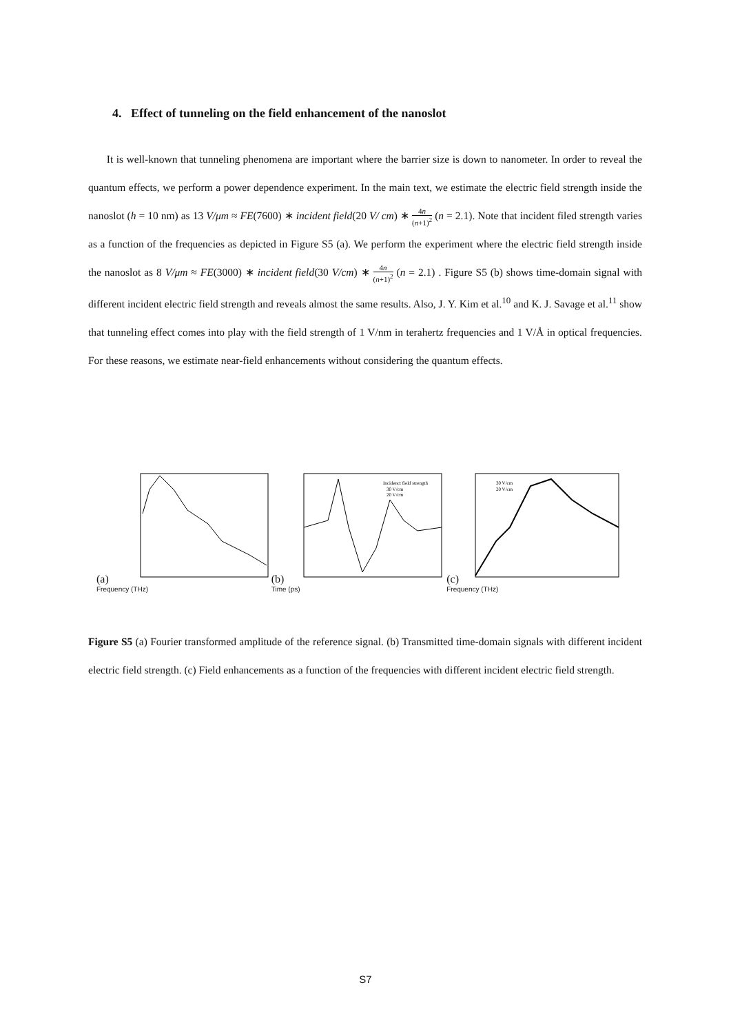4. Effect of tunneling on the field enhancement of the nanoslot
It is well-known that tunneling phenomena are important where the barrier size is down to nanometer. In order to reveal the quantum effects, we perform a power dependence experiment. In the main text, we estimate the electric field strength inside the nanoslot (h = 10 nm) as 13 V/μm ≈ FE(7600) ∗ incident field(20 V/ cm) ∗ 4n (n+1)<sup>2</sup> (n = 2.1). Note that incident filed strength varies as a function of the frequencies as depicted in Figure S5 (a). We perform the experiment where the electric field strength inside the nanoslot as 8 V/μm ≈ FE(3000) ∗ incident field(30 V/cm) ∗ 4n (n+1)<sup>2</sup> (n = 2.1) . Figure S5 (b) shows time-domain signal with different incident electric field strength and reveals almost the same results. Also, J. Y. Kim et al.<sup>10</sup> and K. J. Savage et al.<sup>11</sup> show that tunneling effect comes into play with the field strength of 1 V/nm in terahertz frequencies and 1 V/Å in optical frequencies. For these reasons, we estimate near-field enhancements without considering the quantum effects.
(a)
Frequency (THz)
(b)
Incidenct field strength
30 V/cm
20 V/cm
Time (ps)
(c)
30 V/cm
20 V/cm
Frequency (THz)
Figure S5 (a) Fourier transformed amplitude of the reference signal. (b) Transmitted time-domain signals with different incident electric field strength. (c) Field enhancements as a function of the frequencies with different incident electric field strength.
S7